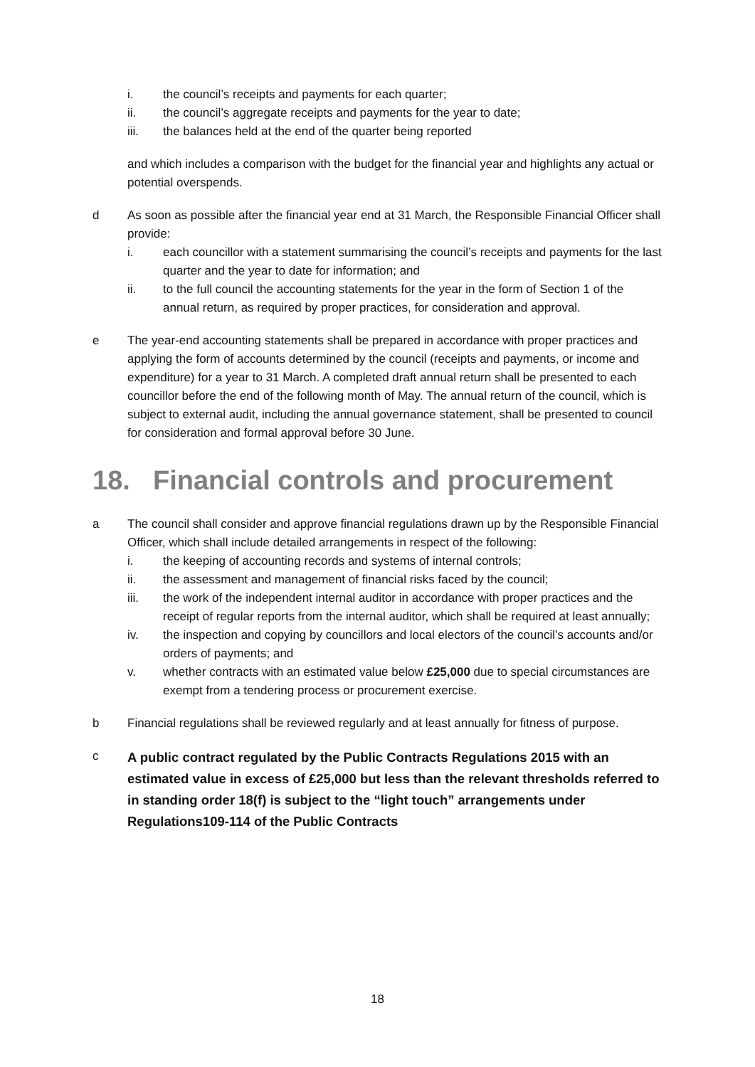i. the council’s receipts and payments for each quarter;
ii. the council’s aggregate receipts and payments for the year to date;
iii. the balances held at the end of the quarter being reported
and which includes a comparison with the budget for the financial year and highlights any actual or potential overspends.
d As soon as possible after the financial year end at 31 March, the Responsible Financial Officer shall provide:
i. each councillor with a statement summarising the council’s receipts and payments for the last quarter and the year to date for information; and
ii. to the full council the accounting statements for the year in the form of Section 1 of the annual return, as required by proper practices, for consideration and approval.
e The year-end accounting statements shall be prepared in accordance with proper practices and applying the form of accounts determined by the council (receipts and payments, or income and expenditure) for a year to 31 March. A completed draft annual return shall be presented to each councillor before the end of the following month of May. The annual return of the council, which is subject to external audit, including the annual governance statement, shall be presented to council for consideration and formal approval before 30 June.
18. Financial controls and procurement
a The council shall consider and approve financial regulations drawn up by the Responsible Financial Officer, which shall include detailed arrangements in respect of the following:
i. the keeping of accounting records and systems of internal controls;
ii. the assessment and management of financial risks faced by the council;
iii. the work of the independent internal auditor in accordance with proper practices and the receipt of regular reports from the internal auditor, which shall be required at least annually;
iv. the inspection and copying by councillors and local electors of the council’s accounts and/or orders of payments; and
v. whether contracts with an estimated value below £25,000 due to special circumstances are exempt from a tendering process or procurement exercise.
b Financial regulations shall be reviewed regularly and at least annually for fitness of purpose.
c A public contract regulated by the Public Contracts Regulations 2015 with an estimated value in excess of £25,000 but less than the relevant thresholds referred to in standing order 18(f) is subject to the “light touch” arrangements under Regulations109-114 of the Public Contracts
18